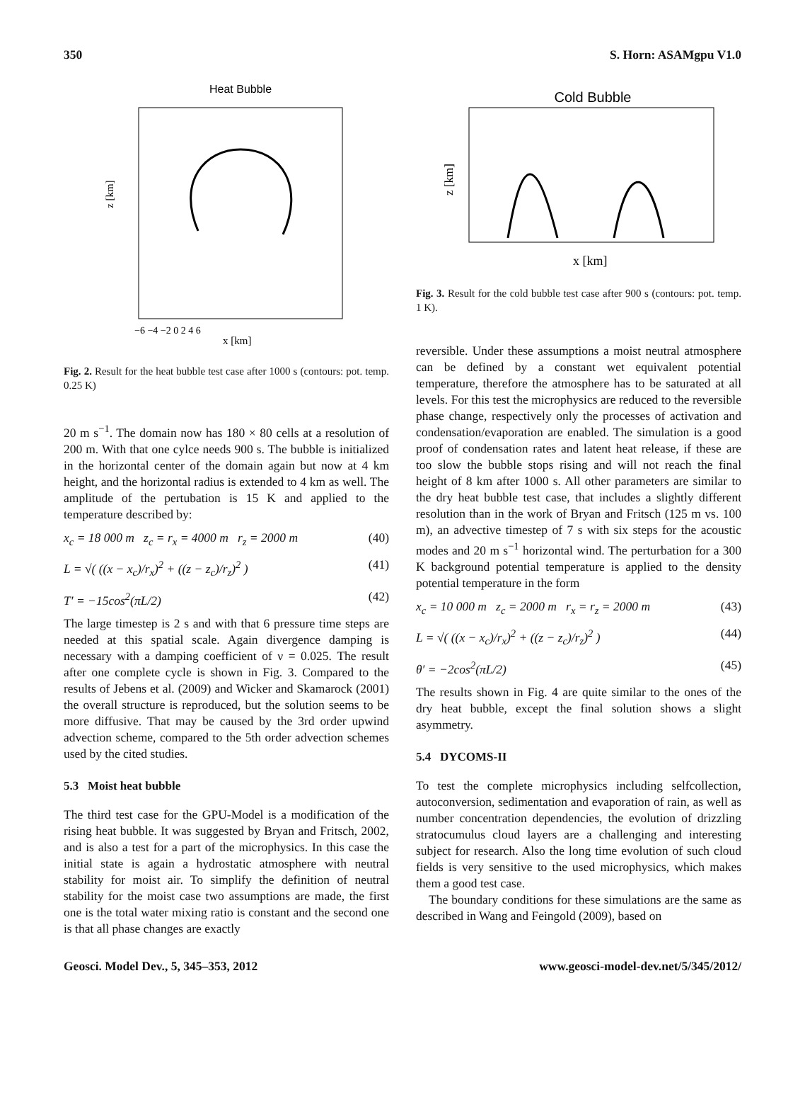350 S. Horn: ASAMgpu V1.0
Heat Bubble
z [km]
x [km]
−6 −4 −2 0 2 4 6
Fig. 2. Result for the heat bubble test case after 1000 s (contours: pot. temp. 0.25 K)
20 m s<sup>−1</sup>. The domain now has 180 × 80 cells at a resolution of 200 m. With that one cylce needs 900 s. The bubble is initialized in the horizontal center of the domain again but now at 4 km height, and the horizontal radius is extended to 4 km as well. The amplitude of the pertubation is 15 K and applied to the temperature described by:
x<sub>c</sub> = 18 000 m z<sub>c</sub> = r<sub>x</sub> = 4000 m r<sub>z</sub> = 2000 m (40)
L = √( ((x − x<sub>c</sub>)/r<sub>x</sub>)<sup>2</sup> + ((z − z<sub>c</sub>)/r<sub>z</sub>)<sup>2</sup> ) (41)
T′ = −15cos<sup>2</sup>(πL/2) (42)
The large timestep is 2 s and with that 6 pressure time steps are needed at this spatial scale. Again divergence damping is necessary with a damping coefficient of ν = 0.025. The result after one complete cycle is shown in Fig. 3. Compared to the results of Jebens et al. (2009) and Wicker and Skamarock (2001) the overall structure is reproduced, but the solution seems to be more diffusive. That may be caused by the 3rd order upwind advection scheme, compared to the 5th order advection schemes used by the cited studies.
5.3 Moist heat bubble
The third test case for the GPU-Model is a modification of the rising heat bubble. It was suggested by Bryan and Fritsch, 2002, and is also a test for a part of the microphysics. In this case the initial state is again a hydrostatic atmosphere with neutral stability for moist air. To simplify the definition of neutral stability for the moist case two assumptions are made, the first one is the total water mixing ratio is constant and the second one is that all phase changes are exactly
Cold Bubble
z [km]
x [km]
Fig. 3. Result for the cold bubble test case after 900 s (contours: pot. temp. 1 K).
reversible. Under these assumptions a moist neutral atmosphere can be defined by a constant wet equivalent potential temperature, therefore the atmosphere has to be saturated at all levels. For this test the microphysics are reduced to the reversible phase change, respectively only the processes of activation and condensation/evaporation are enabled. The simulation is a good proof of condensation rates and latent heat release, if these are too slow the bubble stops rising and will not reach the final height of 8 km after 1000 s. All other parameters are similar to the dry heat bubble test case, that includes a slightly different resolution than in the work of Bryan and Fritsch (125 m vs. 100 m), an advective timestep of 7 s with six steps for the acoustic modes and 20 m s<sup>−1</sup> horizontal wind. The perturbation for a 300 K background potential temperature is applied to the density potential temperature in the form
x<sub>c</sub> = 10 000 m z<sub>c</sub> = 2000 m r<sub>x</sub> = r<sub>z</sub> = 2000 m (43)
L = √( ((x − x<sub>c</sub>)/r<sub>x</sub>)<sup>2</sup> + ((z − z<sub>c</sub>)/r<sub>z</sub>)<sup>2</sup> ) (44)
θ′ = −2cos<sup>2</sup>(πL/2) (45)
The results shown in Fig. 4 are quite similar to the ones of the dry heat bubble, except the final solution shows a slight asymmetry.
5.4 DYCOMS-II
To test the complete microphysics including selfcollection, autoconversion, sedimentation and evaporation of rain, as well as number concentration dependencies, the evolution of drizzling stratocumulus cloud layers are a challenging and interesting subject for research. Also the long time evolution of such cloud fields is very sensitive to the used microphysics, which makes them a good test case.
The boundary conditions for these simulations are the same as described in Wang and Feingold (2009), based on
Geosci. Model Dev., 5, 345–353, 2012 www.geosci-model-dev.net/5/345/2012/